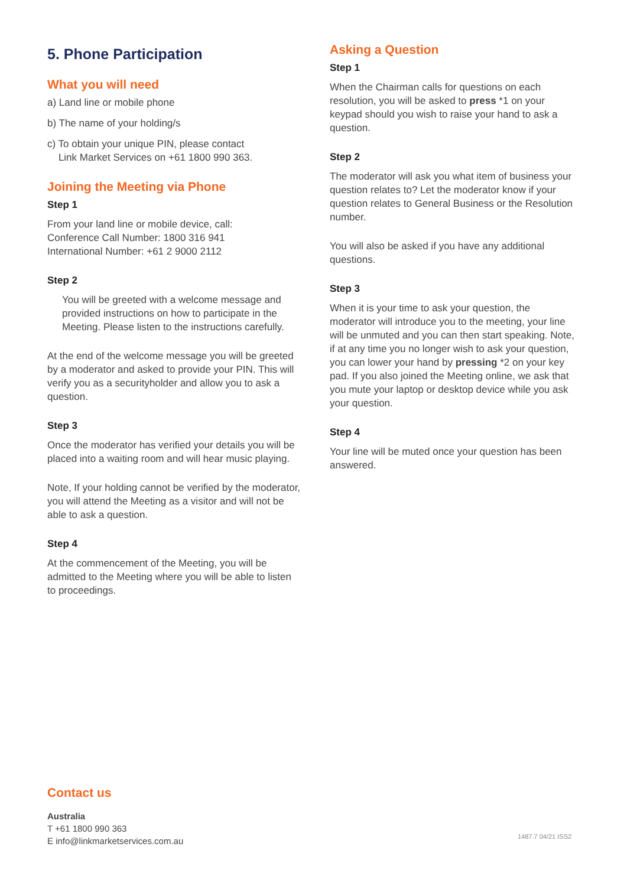5. Phone Participation
What you will need
a) Land line or mobile phone
b) The name of your holding/s
c) To obtain your unique PIN, please contact
Link Market Services on +61 1800 990 363.
Joining the Meeting via Phone
Step 1
From your land line or mobile device, call:
Conference Call Number: 1800 316 941
International Number: +61 2 9000 2112
Step 2
You will be greeted with a welcome message and provided instructions on how to participate in the Meeting. Please listen to the instructions carefully.
At the end of the welcome message you will be greeted by a moderator and asked to provide your PIN. This will verify you as a securityholder and allow you to ask a question.
Step 3
Once the moderator has verified your details you will be placed into a waiting room and will hear music playing.
Note, If your holding cannot be verified by the moderator, you will attend the Meeting as a visitor and will not be able to ask a question.
Step 4
At the commencement of the Meeting, you will be admitted to the Meeting where you will be able to listen to proceedings.
Asking a Question
Step 1
When the Chairman calls for questions on each resolution, you will be asked to press *1 on your keypad should you wish to raise your hand to ask a question.
Step 2
The moderator will ask you what item of business your question relates to? Let the moderator know if your question relates to General Business or the Resolution number.
You will also be asked if you have any additional questions.
Step 3
When it is your time to ask your question, the moderator will introduce you to the meeting, your line will be unmuted and you can then start speaking. Note, if at any time you no longer wish to ask your question, you can lower your hand by pressing *2 on your key pad. If you also joined the Meeting online, we ask that you mute your laptop or desktop device while you ask your question.
Step 4
Your line will be muted once your question has been answered.
Contact us
Australia
T +61 1800 990 363
E info@linkmarketservices.com.au
1487.7 04/21 ISS2